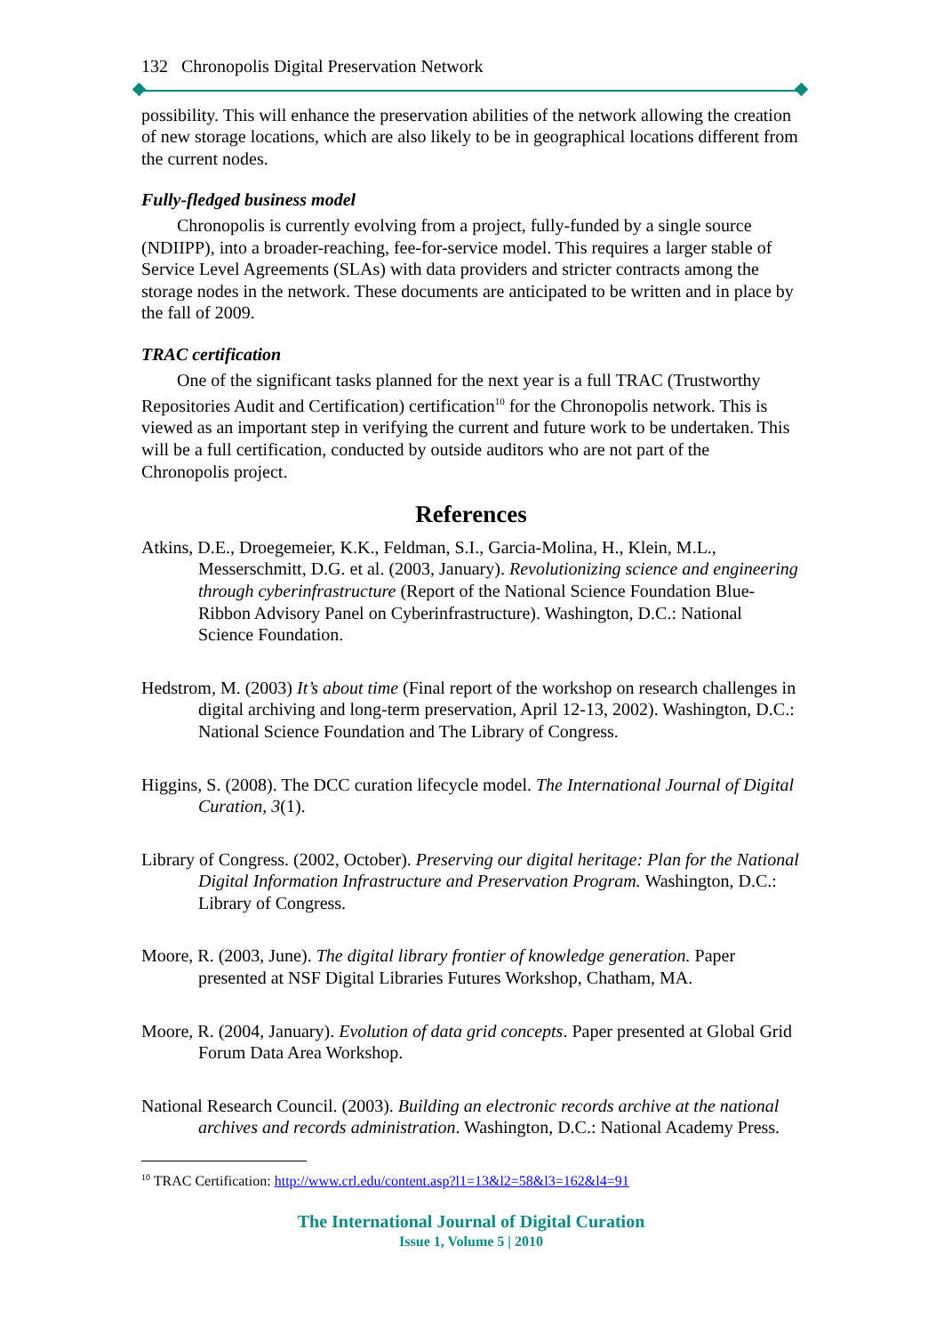132 Chronopolis Digital Preservation Network
possibility. This will enhance the preservation abilities of the network allowing the creation of new storage locations, which are also likely to be in geographical locations different from the current nodes.
Fully-fledged business model
Chronopolis is currently evolving from a project, fully-funded by a single source (NDIIPP), into a broader-reaching, fee-for-service model. This requires a larger stable of Service Level Agreements (SLAs) with data providers and stricter contracts among the storage nodes in the network. These documents are anticipated to be written and in place by the fall of 2009.
TRAC certification
One of the significant tasks planned for the next year is a full TRAC (Trustworthy Repositories Audit and Certification) certification<sup>10</sup> for the Chronopolis network. This is viewed as an important step in verifying the current and future work to be undertaken. This will be a full certification, conducted by outside auditors who are not part of the Chronopolis project.
References
Atkins, D.E., Droegemeier, K.K., Feldman, S.I., Garcia-Molina, H., Klein, M.L., Messerschmitt, D.G. et al. (2003, January). Revolutionizing science and engineering through cyberinfrastructure (Report of the National Science Foundation Blue-Ribbon Advisory Panel on Cyberinfrastructure). Washington, D.C.: National Science Foundation.
Hedstrom, M. (2003) It’s about time (Final report of the workshop on research challenges in digital archiving and long-term preservation, April 12-13, 2002). Washington, D.C.: National Science Foundation and The Library of Congress.
Higgins, S. (2008). The DCC curation lifecycle model. The International Journal of Digital Curation, 3(1).
Library of Congress. (2002, October). Preserving our digital heritage: Plan for the National Digital Information Infrastructure and Preservation Program. Washington, D.C.: Library of Congress.
Moore, R. (2003, June). The digital library frontier of knowledge generation. Paper presented at NSF Digital Libraries Futures Workshop, Chatham, MA.
Moore, R. (2004, January). Evolution of data grid concepts. Paper presented at Global Grid Forum Data Area Workshop.
National Research Council. (2003). Building an electronic records archive at the national archives and records administration. Washington, D.C.: National Academy Press.
<sup>10</sup> TRAC Certification: http://www.crl.edu/content.asp?l1=13&l2=58&l3=162&l4=91
The International Journal of Digital Curation
Issue 1, Volume 5 | 2010